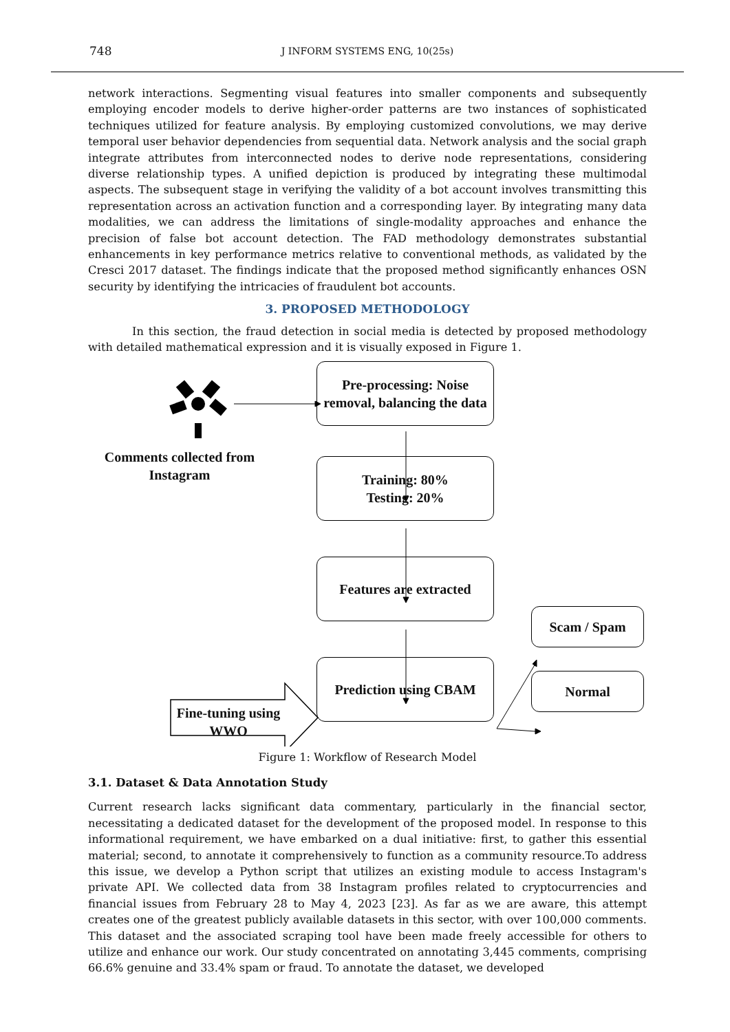748 J INFORM SYSTEMS ENG, 10(25s)
network interactions. Segmenting visual features into smaller components and subsequently employing encoder models to derive higher-order patterns are two instances of sophisticated techniques utilized for feature analysis. By employing customized convolutions, we may derive temporal user behavior dependencies from sequential data. Network analysis and the social graph integrate attributes from interconnected nodes to derive node representations, considering diverse relationship types. A unified depiction is produced by integrating these multimodal aspects. The subsequent stage in verifying the validity of a bot account involves transmitting this representation across an activation function and a corresponding layer. By integrating many data modalities, we can address the limitations of single-modality approaches and enhance the precision of false bot account detection. The FAD methodology demonstrates substantial enhancements in key performance metrics relative to conventional methods, as validated by the Cresci 2017 dataset. The findings indicate that the proposed method significantly enhances OSN security by identifying the intricacies of fraudulent bot accounts.
3. PROPOSED METHODOLOGY
In this section, the fraud detection in social media is detected by proposed methodology with detailed mathematical expression and it is visually exposed in Figure 1.
Pre-processing: Noise removal, balancing the data
Comments collected from Instagram
Training: 80%
Testing: 20%
Features are extracted
Scam / Spam
Fine-tuning using WWO
Prediction using CBAM
Normal
Figure 1: Workflow of Research Model
3.1. Dataset & Data Annotation Study
Current research lacks significant data commentary, particularly in the financial sector, necessitating a dedicated dataset for the development of the proposed model. In response to this informational requirement, we have embarked on a dual initiative: first, to gather this essential material; second, to annotate it comprehensively to function as a community resource.To address this issue, we develop a Python script that utilizes an existing module to access Instagram's private API. We collected data from 38 Instagram profiles related to cryptocurrencies and financial issues from February 28 to May 4, 2023 [23]. As far as we are aware, this attempt creates one of the greatest publicly available datasets in this sector, with over 100,000 comments. This dataset and the associated scraping tool have been made freely accessible for others to utilize and enhance our work. Our study concentrated on annotating 3,445 comments, comprising 66.6% genuine and 33.4% spam or fraud. To annotate the dataset, we developed